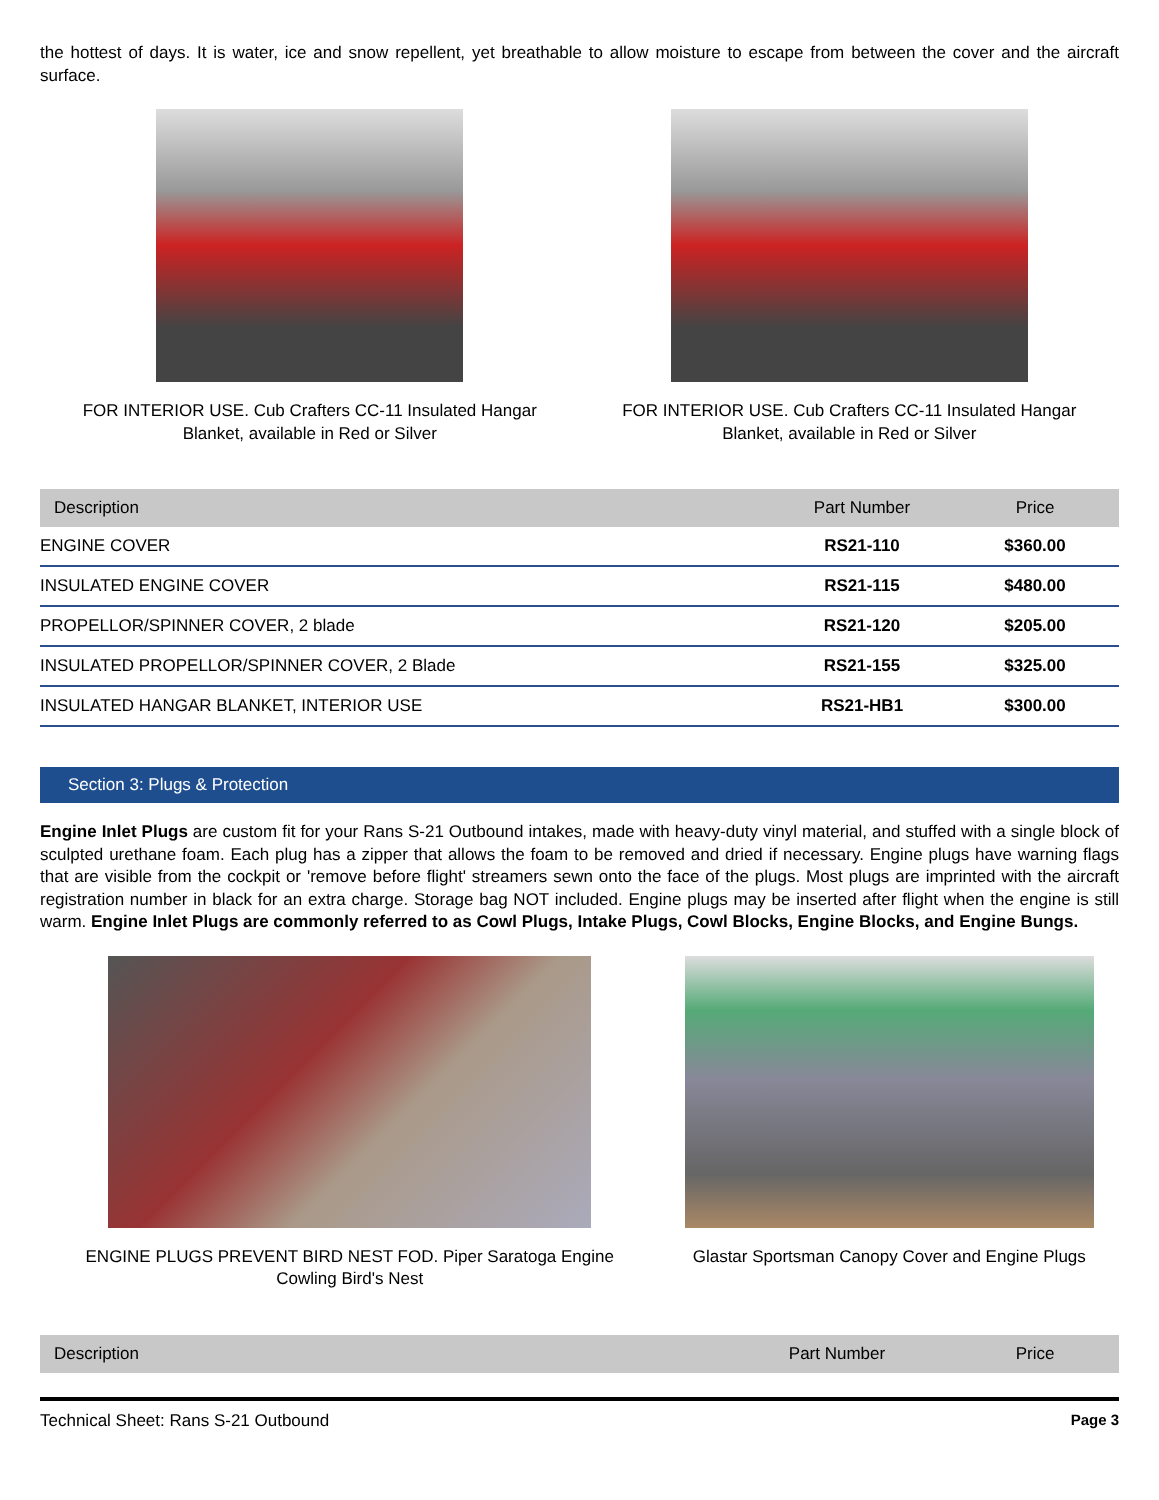the hottest of days. It is water, ice and snow repellent, yet breathable to allow moisture to escape from between the cover and the aircraft surface.
FOR INTERIOR USE. Cub Crafters CC-11 Insulated Hangar Blanket, available in Red or Silver
FOR INTERIOR USE. Cub Crafters CC-11 Insulated Hangar Blanket, available in Red or Silver
| Description | Part Number | Price |
| --- | --- | --- |
| ENGINE COVER | RS21-110 | $360.00 |
| INSULATED ENGINE COVER | RS21-115 | $480.00 |
| PROPELLOR/SPINNER COVER, 2 blade | RS21-120 | $205.00 |
| INSULATED PROPELLOR/SPINNER COVER, 2 Blade | RS21-155 | $325.00 |
| INSULATED HANGAR BLANKET, INTERIOR USE | RS21-HB1 | $300.00 |
Section 3: Plugs & Protection
Engine Inlet Plugs are custom fit for your Rans S-21 Outbound intakes, made with heavy-duty vinyl material, and stuffed with a single block of sculpted urethane foam. Each plug has a zipper that allows the foam to be removed and dried if necessary. Engine plugs have warning flags that are visible from the cockpit or 'remove before flight' streamers sewn onto the face of the plugs. Most plugs are imprinted with the aircraft registration number in black for an extra charge. Storage bag NOT included. Engine plugs may be inserted after flight when the engine is still warm. Engine Inlet Plugs are commonly referred to as Cowl Plugs, Intake Plugs, Cowl Blocks, Engine Blocks, and Engine Bungs.
ENGINE PLUGS PREVENT BIRD NEST FOD. Piper Saratoga Engine Cowling Bird's Nest
Glastar Sportsman Canopy Cover and Engine Plugs
| Description | Part Number | Price |
| --- | --- | --- |
Technical Sheet: Rans S-21 Outbound Page 3